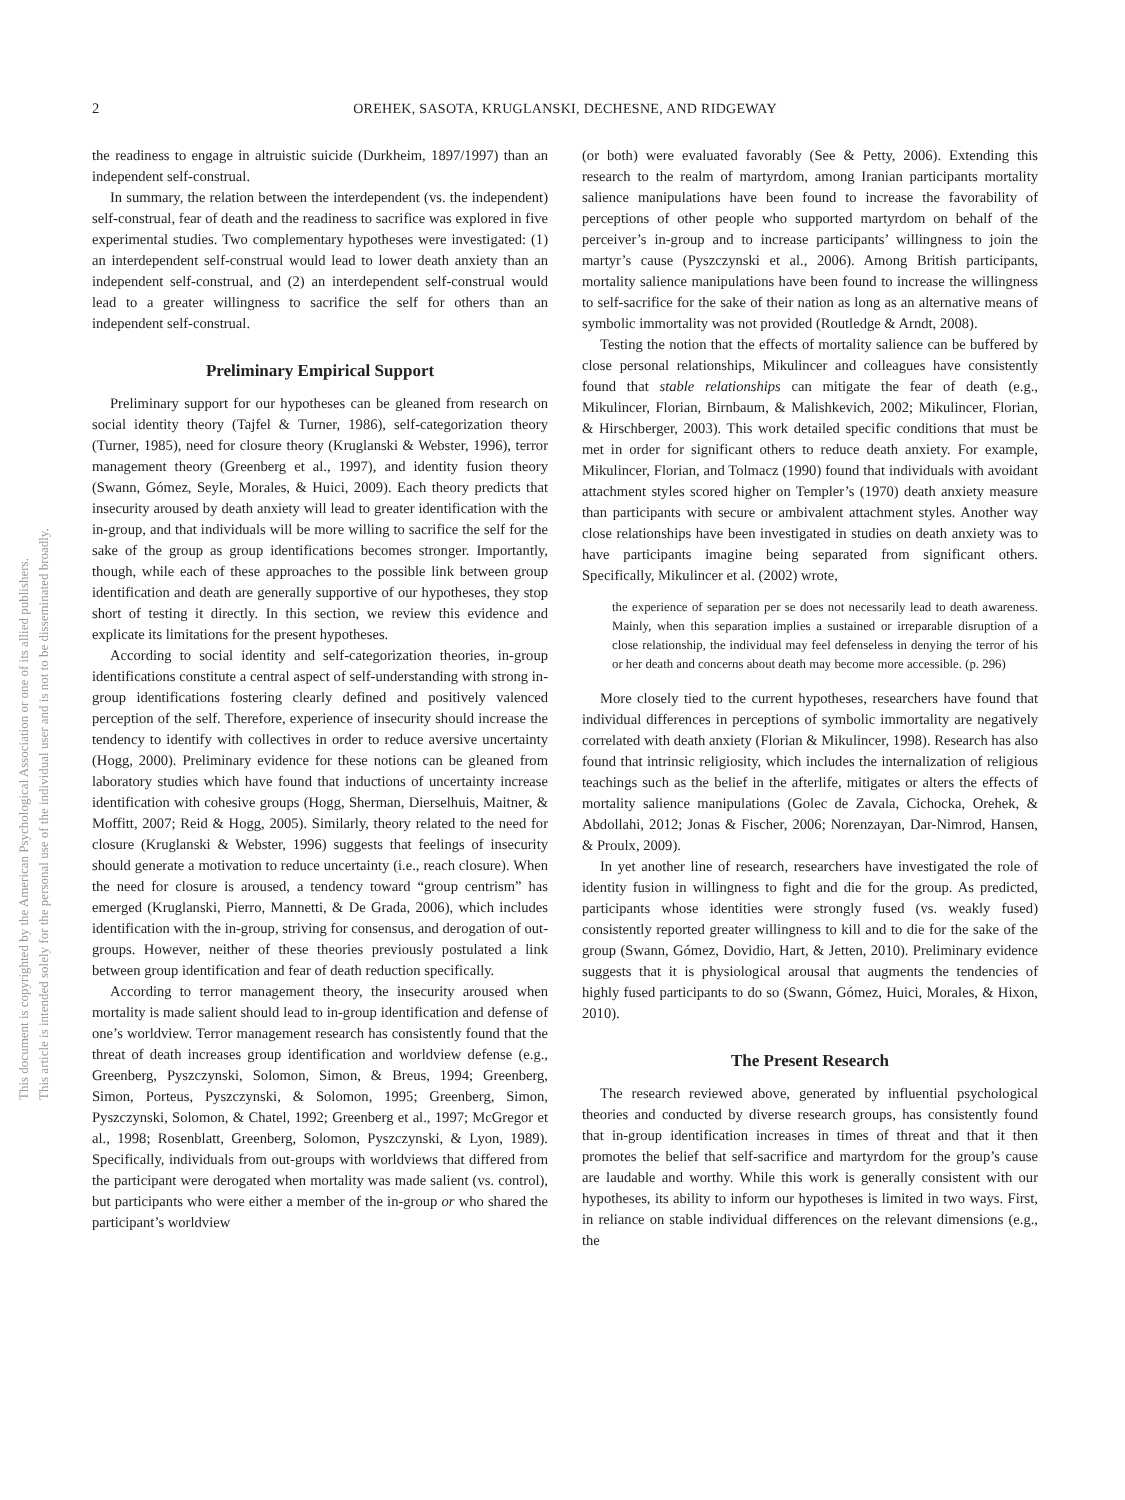2 OREHEK, SASOTA, KRUGLANSKI, DECHESNE, AND RIDGEWAY
This document is copyrighted by the American Psychological Association or one of its allied publishers.
This article is intended solely for the personal use of the individual user and is not to be disseminated broadly.
the readiness to engage in altruistic suicide (Durkheim, 1897/1997) than an independent self-construal.
In summary, the relation between the interdependent (vs. the independent) self-construal, fear of death and the readiness to sacrifice was explored in five experimental studies. Two complementary hypotheses were investigated: (1) an interdependent self-construal would lead to lower death anxiety than an independent self-construal, and (2) an interdependent self-construal would lead to a greater willingness to sacrifice the self for others than an independent self-construal.
Preliminary Empirical Support
Preliminary support for our hypotheses can be gleaned from research on social identity theory (Tajfel & Turner, 1986), self-categorization theory (Turner, 1985), need for closure theory (Kruglanski & Webster, 1996), terror management theory (Greenberg et al., 1997), and identity fusion theory (Swann, Gómez, Seyle, Morales, & Huici, 2009). Each theory predicts that insecurity aroused by death anxiety will lead to greater identification with the in-group, and that individuals will be more willing to sacrifice the self for the sake of the group as group identifications becomes stronger. Importantly, though, while each of these approaches to the possible link between group identification and death are generally supportive of our hypotheses, they stop short of testing it directly. In this section, we review this evidence and explicate its limitations for the present hypotheses.
According to social identity and self-categorization theories, in-group identifications constitute a central aspect of self-understanding with strong in-group identifications fostering clearly defined and positively valenced perception of the self. Therefore, experience of insecurity should increase the tendency to identify with collectives in order to reduce aversive uncertainty (Hogg, 2000). Preliminary evidence for these notions can be gleaned from laboratory studies which have found that inductions of uncertainty increase identification with cohesive groups (Hogg, Sherman, Dierselhuis, Maitner, & Moffitt, 2007; Reid & Hogg, 2005). Similarly, theory related to the need for closure (Kruglanski & Webster, 1996) suggests that feelings of insecurity should generate a motivation to reduce uncertainty (i.e., reach closure). When the need for closure is aroused, a tendency toward “group centrism” has emerged (Kruglanski, Pierro, Mannetti, & De Grada, 2006), which includes identification with the in-group, striving for consensus, and derogation of out-groups. However, neither of these theories previously postulated a link between group identification and fear of death reduction specifically.
According to terror management theory, the insecurity aroused when mortality is made salient should lead to in-group identification and defense of one’s worldview. Terror management research has consistently found that the threat of death increases group identification and worldview defense (e.g., Greenberg, Pyszczynski, Solomon, Simon, & Breus, 1994; Greenberg, Simon, Porteus, Pyszczynski, & Solomon, 1995; Greenberg, Simon, Pyszczynski, Solomon, & Chatel, 1992; Greenberg et al., 1997; McGregor et al., 1998; Rosenblatt, Greenberg, Solomon, Pyszczynski, & Lyon, 1989). Specifically, individuals from out-groups with worldviews that differed from the participant were derogated when mortality was made salient (vs. control), but participants who were either a member of the in-group or who shared the participant’s worldview
(or both) were evaluated favorably (See & Petty, 2006). Extending this research to the realm of martyrdom, among Iranian participants mortality salience manipulations have been found to increase the favorability of perceptions of other people who supported martyrdom on behalf of the perceiver’s in-group and to increase participants’ willingness to join the martyr’s cause (Pyszczynski et al., 2006). Among British participants, mortality salience manipulations have been found to increase the willingness to self-sacrifice for the sake of their nation as long as an alternative means of symbolic immortality was not provided (Routledge & Arndt, 2008).
Testing the notion that the effects of mortality salience can be buffered by close personal relationships, Mikulincer and colleagues have consistently found that stable relationships can mitigate the fear of death (e.g., Mikulincer, Florian, Birnbaum, & Malishkevich, 2002; Mikulincer, Florian, & Hirschberger, 2003). This work detailed specific conditions that must be met in order for significant others to reduce death anxiety. For example, Mikulincer, Florian, and Tolmacz (1990) found that individuals with avoidant attachment styles scored higher on Templer’s (1970) death anxiety measure than participants with secure or ambivalent attachment styles. Another way close relationships have been investigated in studies on death anxiety was to have participants imagine being separated from significant others. Specifically, Mikulincer et al. (2002) wrote,
the experience of separation per se does not necessarily lead to death awareness. Mainly, when this separation implies a sustained or irreparable disruption of a close relationship, the individual may feel defenseless in denying the terror of his or her death and concerns about death may become more accessible. (p. 296)
More closely tied to the current hypotheses, researchers have found that individual differences in perceptions of symbolic immortality are negatively correlated with death anxiety (Florian & Mikulincer, 1998). Research has also found that intrinsic religiosity, which includes the internalization of religious teachings such as the belief in the afterlife, mitigates or alters the effects of mortality salience manipulations (Golec de Zavala, Cichocka, Orehek, & Abdollahi, 2012; Jonas & Fischer, 2006; Norenzayan, Dar-Nimrod, Hansen, & Proulx, 2009).
In yet another line of research, researchers have investigated the role of identity fusion in willingness to fight and die for the group. As predicted, participants whose identities were strongly fused (vs. weakly fused) consistently reported greater willingness to kill and to die for the sake of the group (Swann, Gómez, Dovidio, Hart, & Jetten, 2010). Preliminary evidence suggests that it is physiological arousal that augments the tendencies of highly fused participants to do so (Swann, Gómez, Huici, Morales, & Hixon, 2010).
The Present Research
The research reviewed above, generated by influential psychological theories and conducted by diverse research groups, has consistently found that in-group identification increases in times of threat and that it then promotes the belief that self-sacrifice and martyrdom for the group’s cause are laudable and worthy. While this work is generally consistent with our hypotheses, its ability to inform our hypotheses is limited in two ways. First, in reliance on stable individual differences on the relevant dimensions (e.g., the